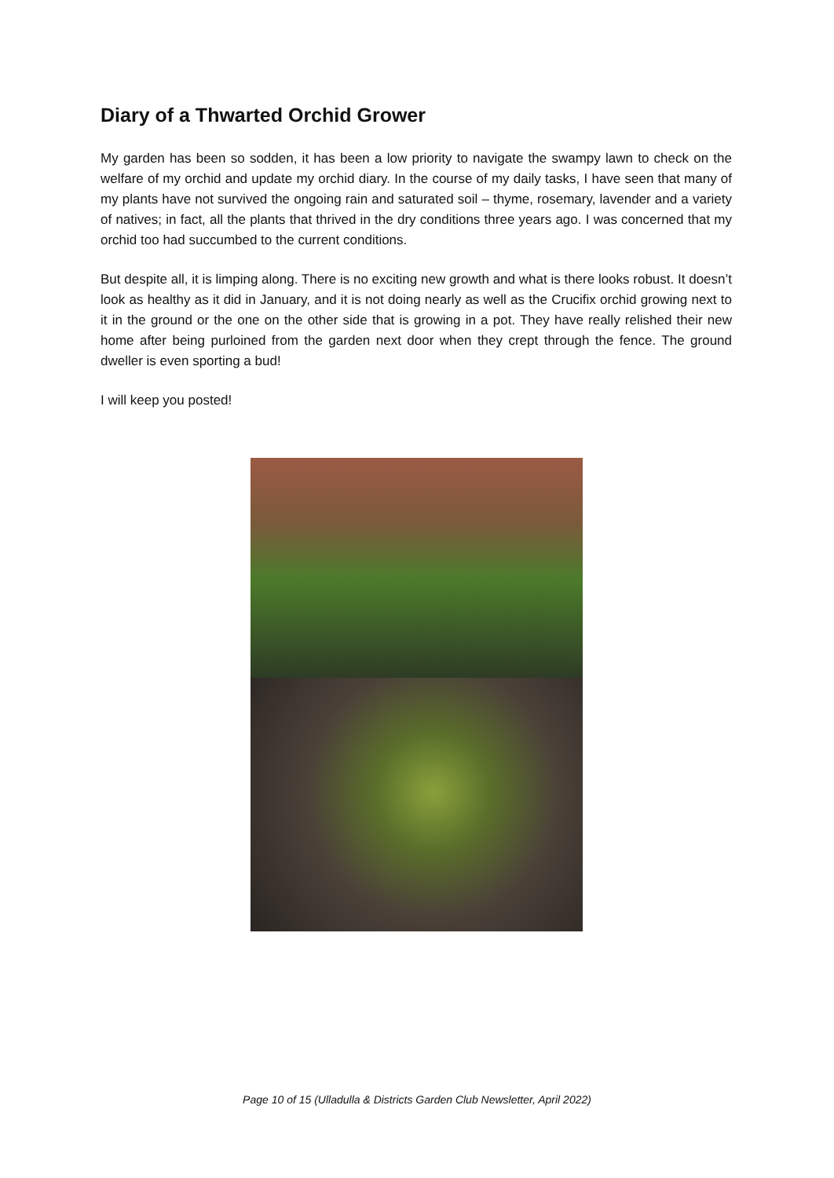Diary of a Thwarted Orchid Grower
My garden has been so sodden, it has been a low priority to navigate the swampy lawn to check on the welfare of my orchid and update my orchid diary. In the course of my daily tasks, I have seen that many of my plants have not survived the ongoing rain and saturated soil – thyme, rosemary, lavender and a variety of natives; in fact, all the plants that thrived in the dry conditions three years ago. I was concerned that my orchid too had succumbed to the current conditions.
But despite all, it is limping along. There is no exciting new growth and what is there looks robust. It doesn’t look as healthy as it did in January, and it is not doing nearly as well as the Crucifix orchid growing next to it in the ground or the one on the other side that is growing in a pot. They have really relished their new home after being purloined from the garden next door when they crept through the fence. The ground dweller is even sporting a bud!
I will keep you posted!
Page 10 of 15 (Ulladulla & Districts Garden Club Newsletter, April 2022)